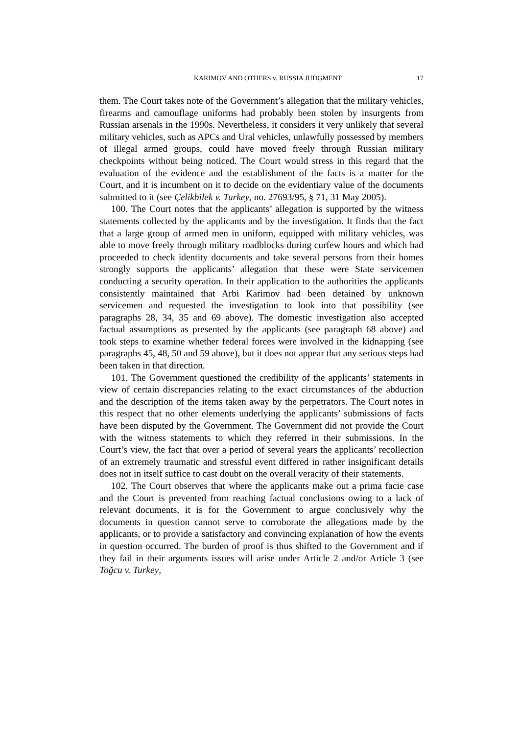KARIMOV AND OTHERS v. RUSSIA JUDGMENT 17
them. The Court takes note of the Government’s allegation that the military vehicles, firearms and camouflage uniforms had probably been stolen by insurgents from Russian arsenals in the 1990s. Nevertheless, it considers it very unlikely that several military vehicles, such as APCs and Ural vehicles, unlawfully possessed by members of illegal armed groups, could have moved freely through Russian military checkpoints without being noticed. The Court would stress in this regard that the evaluation of the evidence and the establishment of the facts is a matter for the Court, and it is incumbent on it to decide on the evidentiary value of the documents submitted to it (see Çelikbilek v. Turkey, no. 27693/95, § 71, 31 May 2005).
100. The Court notes that the applicants’ allegation is supported by the witness statements collected by the applicants and by the investigation. It finds that the fact that a large group of armed men in uniform, equipped with military vehicles, was able to move freely through military roadblocks during curfew hours and which had proceeded to check identity documents and take several persons from their homes strongly supports the applicants’ allegation that these were State servicemen conducting a security operation. In their application to the authorities the applicants consistently maintained that Arbi Karimov had been detained by unknown servicemen and requested the investigation to look into that possibility (see paragraphs 28, 34, 35 and 69 above). The domestic investigation also accepted factual assumptions as presented by the applicants (see paragraph 68 above) and took steps to examine whether federal forces were involved in the kidnapping (see paragraphs 45, 48, 50 and 59 above), but it does not appear that any serious steps had been taken in that direction.
101. The Government questioned the credibility of the applicants’ statements in view of certain discrepancies relating to the exact circumstances of the abduction and the description of the items taken away by the perpetrators. The Court notes in this respect that no other elements underlying the applicants’ submissions of facts have been disputed by the Government. The Government did not provide the Court with the witness statements to which they referred in their submissions. In the Court’s view, the fact that over a period of several years the applicants’ recollection of an extremely traumatic and stressful event differed in rather insignificant details does not in itself suffice to cast doubt on the overall veracity of their statements.
102. The Court observes that where the applicants make out a prima facie case and the Court is prevented from reaching factual conclusions owing to a lack of relevant documents, it is for the Government to argue conclusively why the documents in question cannot serve to corroborate the allegations made by the applicants, or to provide a satisfactory and convincing explanation of how the events in question occurred. The burden of proof is thus shifted to the Government and if they fail in their arguments issues will arise under Article 2 and/or Article 3 (see Toğcu v. Turkey,